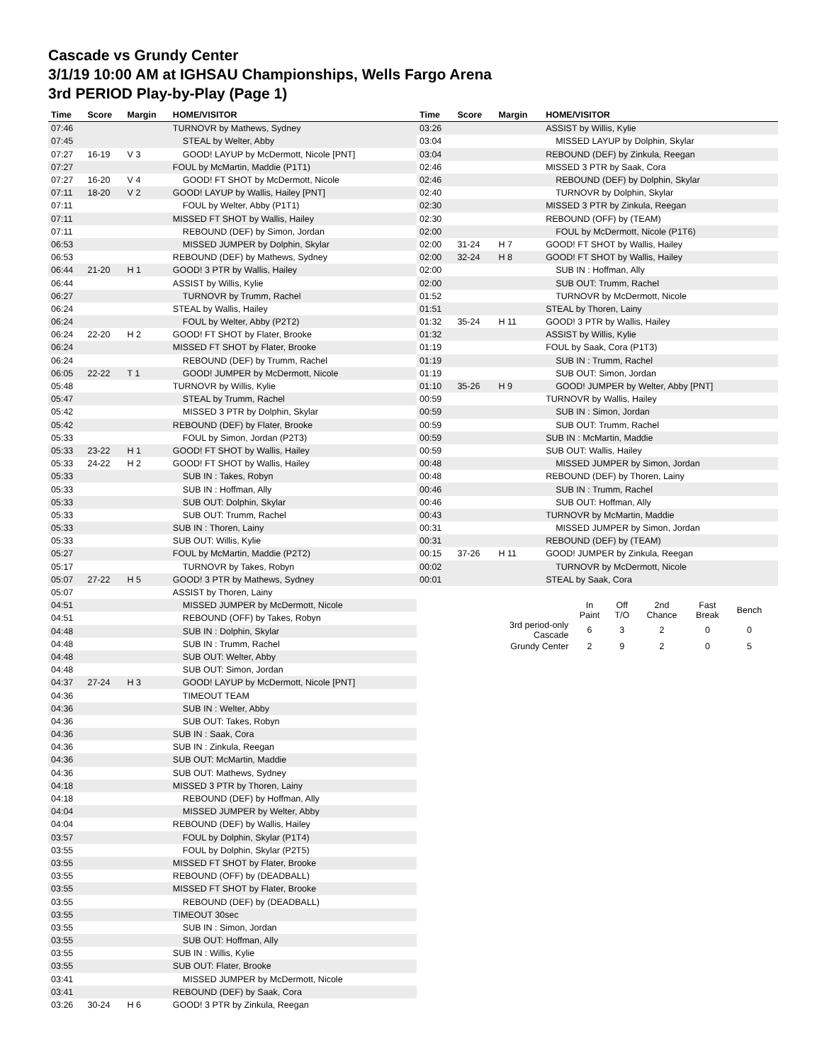Cascade vs Grundy Center
3/1/19 10:00 AM at IGHSAU Championships, Wells Fargo Arena
3rd PERIOD Play-by-Play (Page 1)
| Time | Score | Margin | HOME/VISITOR |
| --- | --- | --- | --- |
| 07:46 | | | TURNOVR by Mathews, Sydney |
| 07:45 | | | STEAL by Welter, Abby |
| 07:27 | 16-19 | V 3 | GOOD! LAYUP by McDermott, Nicole [PNT] |
| 07:27 | | | FOUL by McMartin, Maddie (P1T1) |
| 07:27 | 16-20 | V 4 | GOOD! FT SHOT by McDermott, Nicole |
| 07:11 | 18-20 | V 2 | GOOD! LAYUP by Wallis, Hailey [PNT] |
| 07:11 | | | FOUL by Welter, Abby (P1T1) |
| 07:11 | | | MISSED FT SHOT by Wallis, Hailey |
| 07:11 | | | REBOUND (DEF) by Simon, Jordan |
| 06:53 | | | MISSED JUMPER by Dolphin, Skylar |
| 06:53 | | | REBOUND (DEF) by Mathews, Sydney |
| 06:44 | 21-20 | H 1 | GOOD! 3 PTR by Wallis, Hailey |
| 06:44 | | | ASSIST by Willis, Kylie |
| 06:27 | | | TURNOVR by Trumm, Rachel |
| 06:24 | | | STEAL by Wallis, Hailey |
| 06:24 | | | FOUL by Welter, Abby (P2T2) |
| 06:24 | 22-20 | H 2 | GOOD! FT SHOT by Flater, Brooke |
| 06:24 | | | MISSED FT SHOT by Flater, Brooke |
| 06:24 | | | REBOUND (DEF) by Trumm, Rachel |
| 06:05 | 22-22 | T 1 | GOOD! JUMPER by McDermott, Nicole |
| 05:48 | | | TURNOVR by Willis, Kylie |
| 05:47 | | | STEAL by Trumm, Rachel |
| 05:42 | | | MISSED 3 PTR by Dolphin, Skylar |
| 05:42 | | | REBOUND (DEF) by Flater, Brooke |
| 05:33 | | | FOUL by Simon, Jordan (P2T3) |
| 05:33 | 23-22 | H 1 | GOOD! FT SHOT by Wallis, Hailey |
| 05:33 | 24-22 | H 2 | GOOD! FT SHOT by Wallis, Hailey |
| 05:33 | | | SUB IN : Takes, Robyn |
| 05:33 | | | SUB IN : Hoffman, Ally |
| 05:33 | | | SUB OUT: Dolphin, Skylar |
| 05:33 | | | SUB OUT: Trumm, Rachel |
| 05:33 | | | SUB IN : Thoren, Lainy |
| 05:33 | | | SUB OUT: Willis, Kylie |
| 05:27 | | | FOUL by McMartin, Maddie (P2T2) |
| 05:17 | | | TURNOVR by Takes, Robyn |
| 05:07 | 27-22 | H 5 | GOOD! 3 PTR by Mathews, Sydney |
| 05:07 | | | ASSIST by Thoren, Lainy |
| 04:51 | | | MISSED JUMPER by McDermott, Nicole |
| 04:51 | | | REBOUND (OFF) by Takes, Robyn |
| 04:48 | | | SUB IN : Dolphin, Skylar |
| 04:48 | | | SUB IN : Trumm, Rachel |
| 04:48 | | | SUB OUT: Welter, Abby |
| 04:48 | | | SUB OUT: Simon, Jordan |
| 04:37 | 27-24 | H 3 | GOOD! LAYUP by McDermott, Nicole [PNT] |
| 04:36 | | | TIMEOUT TEAM |
| 04:36 | | | SUB IN : Welter, Abby |
| 04:36 | | | SUB OUT: Takes, Robyn |
| 04:36 | | | SUB IN : Saak, Cora |
| 04:36 | | | SUB IN : Zinkula, Reegan |
| 04:36 | | | SUB OUT: McMartin, Maddie |
| 04:36 | | | SUB OUT: Mathews, Sydney |
| 04:18 | | | MISSED 3 PTR by Thoren, Lainy |
| 04:18 | | | REBOUND (DEF) by Hoffman, Ally |
| 04:04 | | | MISSED JUMPER by Welter, Abby |
| 04:04 | | | REBOUND (DEF) by Wallis, Hailey |
| 03:57 | | | FOUL by Dolphin, Skylar (P1T4) |
| 03:55 | | | FOUL by Dolphin, Skylar (P2T5) |
| 03:55 | | | MISSED FT SHOT by Flater, Brooke |
| 03:55 | | | REBOUND (OFF) by (DEADBALL) |
| 03:55 | | | MISSED FT SHOT by Flater, Brooke |
| 03:55 | | | REBOUND (DEF) by (DEADBALL) |
| 03:55 | | | TIMEOUT 30sec |
| 03:55 | | | SUB IN : Simon, Jordan |
| 03:55 | | | SUB OUT: Hoffman, Ally |
| 03:55 | | | SUB IN : Willis, Kylie |
| 03:55 | | | SUB OUT: Flater, Brooke |
| 03:41 | | | MISSED JUMPER by McDermott, Nicole |
| 03:41 | | | REBOUND (DEF) by Saak, Cora |
| 03:26 | 30-24 | H 6 | GOOD! 3 PTR by Zinkula, Reegan |
| Time | Score | Margin | HOME/VISITOR |
| --- | --- | --- | --- |
| 03:26 | | | ASSIST by Willis, Kylie |
| 03:04 | | | MISSED LAYUP by Dolphin, Skylar |
| 03:04 | | | REBOUND (DEF) by Zinkula, Reegan |
| 02:46 | | | MISSED 3 PTR by Saak, Cora |
| 02:46 | | | REBOUND (DEF) by Dolphin, Skylar |
| 02:40 | | | TURNOVR by Dolphin, Skylar |
| 02:30 | | | MISSED 3 PTR by Zinkula, Reegan |
| 02:30 | | | REBOUND (OFF) by (TEAM) |
| 02:00 | | | FOUL by McDermott, Nicole (P1T6) |
| 02:00 | 31-24 | H 7 | GOOD! FT SHOT by Wallis, Hailey |
| 02:00 | 32-24 | H 8 | GOOD! FT SHOT by Wallis, Hailey |
| 02:00 | | | SUB IN : Hoffman, Ally |
| 02:00 | | | SUB OUT: Trumm, Rachel |
| 01:52 | | | TURNOVR by McDermott, Nicole |
| 01:51 | | | STEAL by Thoren, Lainy |
| 01:32 | 35-24 | H 11 | GOOD! 3 PTR by Wallis, Hailey |
| 01:32 | | | ASSIST by Willis, Kylie |
| 01:19 | | | FOUL by Saak, Cora (P1T3) |
| 01:19 | | | SUB IN : Trumm, Rachel |
| 01:19 | | | SUB OUT: Simon, Jordan |
| 01:10 | 35-26 | H 9 | GOOD! JUMPER by Welter, Abby [PNT] |
| 00:59 | | | TURNOVR by Wallis, Hailey |
| 00:59 | | | SUB IN : Simon, Jordan |
| 00:59 | | | SUB OUT: Trumm, Rachel |
| 00:59 | | | SUB IN : McMartin, Maddie |
| 00:59 | | | SUB OUT: Wallis, Hailey |
| 00:48 | | | MISSED JUMPER by Simon, Jordan |
| 00:48 | | | REBOUND (DEF) by Thoren, Lainy |
| 00:46 | | | SUB IN : Trumm, Rachel |
| 00:46 | | | SUB OUT: Hoffman, Ally |
| 00:43 | | | TURNOVR by McMartin, Maddie |
| 00:31 | | | MISSED JUMPER by Simon, Jordan |
| 00:31 | | | REBOUND (DEF) by (TEAM) |
| 00:15 | 37-26 | H 11 | GOOD! JUMPER by Zinkula, Reegan |
| 00:02 | | | TURNOVR by McDermott, Nicole |
| 00:01 | | | STEAL by Saak, Cora |
| | In Paint | Off T/O | 2nd Chance | Fast Break | Bench |
| 3rd period-only Cascade | 6 | 3 | 2 | 0 | 0 |
| Grundy Center | 2 | 9 | 2 | 0 | 5 |